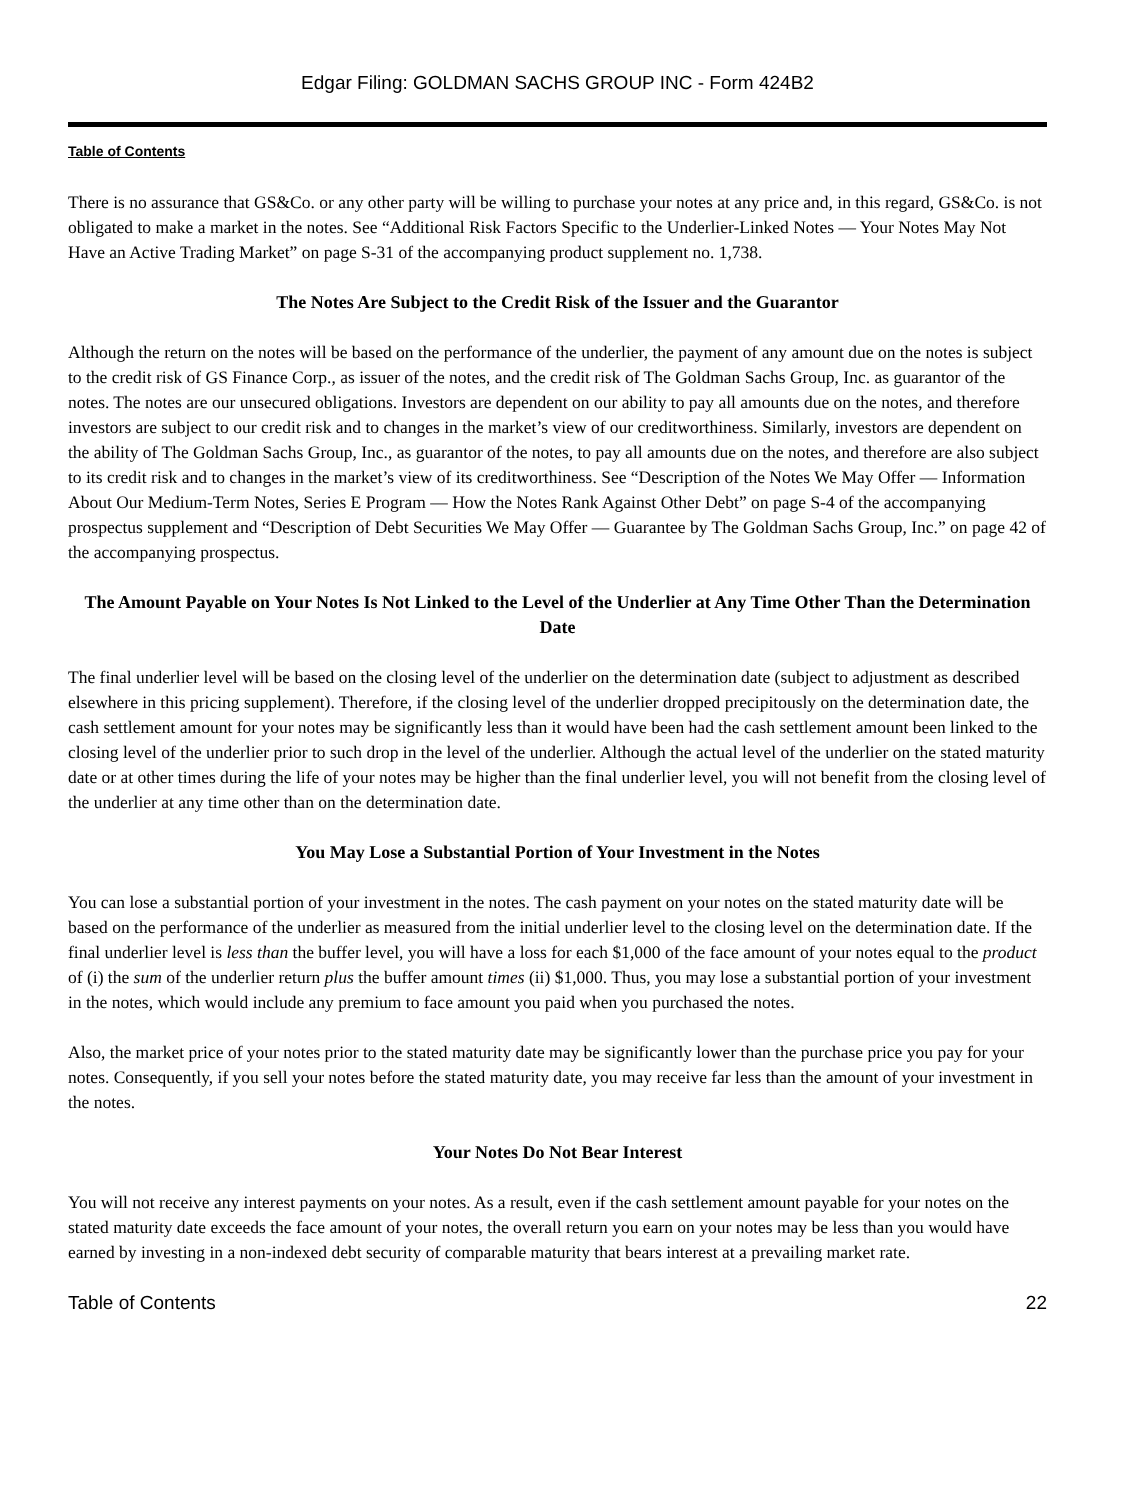Edgar Filing: GOLDMAN SACHS GROUP INC - Form 424B2
Table of Contents
There is no assurance that GS&Co. or any other party will be willing to purchase your notes at any price and, in this regard, GS&Co. is not obligated to make a market in the notes. See “Additional Risk Factors Specific to the Underlier-Linked Notes — Your Notes May Not Have an Active Trading Market” on page S-31 of the accompanying product supplement no. 1,738.
The Notes Are Subject to the Credit Risk of the Issuer and the Guarantor
Although the return on the notes will be based on the performance of the underlier, the payment of any amount due on the notes is subject to the credit risk of GS Finance Corp., as issuer of the notes, and the credit risk of The Goldman Sachs Group, Inc. as guarantor of the notes. The notes are our unsecured obligations. Investors are dependent on our ability to pay all amounts due on the notes, and therefore investors are subject to our credit risk and to changes in the market’s view of our creditworthiness. Similarly, investors are dependent on the ability of The Goldman Sachs Group, Inc., as guarantor of the notes, to pay all amounts due on the notes, and therefore are also subject to its credit risk and to changes in the market’s view of its creditworthiness. See “Description of the Notes We May Offer — Information About Our Medium-Term Notes, Series E Program — How the Notes Rank Against Other Debt” on page S-4 of the accompanying prospectus supplement and “Description of Debt Securities We May Offer — Guarantee by The Goldman Sachs Group, Inc.” on page 42 of the accompanying prospectus.
The Amount Payable on Your Notes Is Not Linked to the Level of the Underlier at Any Time Other Than the Determination Date
The final underlier level will be based on the closing level of the underlier on the determination date (subject to adjustment as described elsewhere in this pricing supplement). Therefore, if the closing level of the underlier dropped precipitously on the determination date, the cash settlement amount for your notes may be significantly less than it would have been had the cash settlement amount been linked to the closing level of the underlier prior to such drop in the level of the underlier. Although the actual level of the underlier on the stated maturity date or at other times during the life of your notes may be higher than the final underlier level, you will not benefit from the closing level of the underlier at any time other than on the determination date.
You May Lose a Substantial Portion of Your Investment in the Notes
You can lose a substantial portion of your investment in the notes. The cash payment on your notes on the stated maturity date will be based on the performance of the underlier as measured from the initial underlier level to the closing level on the determination date. If the final underlier level is less than the buffer level, you will have a loss for each $1,000 of the face amount of your notes equal to the product of (i) the sum of the underlier return plus the buffer amount times (ii) $1,000. Thus, you may lose a substantial portion of your investment in the notes, which would include any premium to face amount you paid when you purchased the notes.
Also, the market price of your notes prior to the stated maturity date may be significantly lower than the purchase price you pay for your notes. Consequently, if you sell your notes before the stated maturity date, you may receive far less than the amount of your investment in the notes.
Your Notes Do Not Bear Interest
You will not receive any interest payments on your notes. As a result, even if the cash settlement amount payable for your notes on the stated maturity date exceeds the face amount of your notes, the overall return you earn on your notes may be less than you would have earned by investing in a non-indexed debt security of comparable maturity that bears interest at a prevailing market rate.
Table of Contents 22